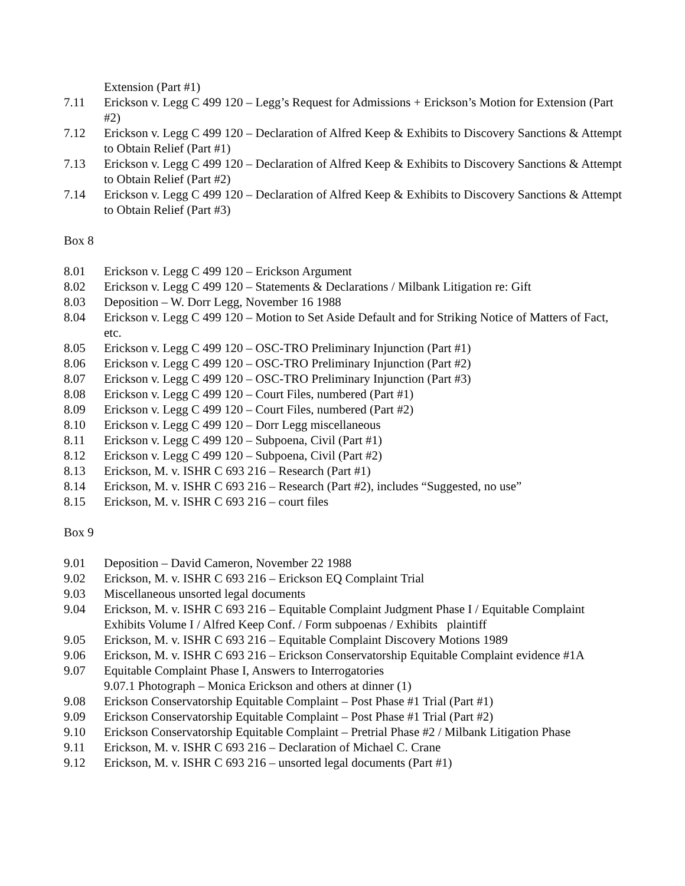Extension (Part #1)
7.11 Erickson v. Legg C 499 120 – Legg’s Request for Admissions + Erickson’s Motion for Extension (Part #2)
7.12 Erickson v. Legg C 499 120 – Declaration of Alfred Keep & Exhibits to Discovery Sanctions & Attempt to Obtain Relief (Part #1)
7.13 Erickson v. Legg C 499 120 – Declaration of Alfred Keep & Exhibits to Discovery Sanctions & Attempt to Obtain Relief (Part #2)
7.14 Erickson v. Legg C 499 120 – Declaration of Alfred Keep & Exhibits to Discovery Sanctions & Attempt to Obtain Relief (Part #3)
Box 8
8.01 Erickson v. Legg C 499 120 – Erickson Argument
8.02 Erickson v. Legg C 499 120 – Statements & Declarations / Milbank Litigation re: Gift
8.03 Deposition – W. Dorr Legg, November 16 1988
8.04 Erickson v. Legg C 499 120 – Motion to Set Aside Default and for Striking Notice of Matters of Fact, etc.
8.05 Erickson v. Legg C 499 120 – OSC-TRO Preliminary Injunction (Part #1)
8.06 Erickson v. Legg C 499 120 – OSC-TRO Preliminary Injunction (Part #2)
8.07 Erickson v. Legg C 499 120 – OSC-TRO Preliminary Injunction (Part #3)
8.08 Erickson v. Legg C 499 120 – Court Files, numbered (Part #1)
8.09 Erickson v. Legg C 499 120 – Court Files, numbered (Part #2)
8.10 Erickson v. Legg C 499 120 – Dorr Legg miscellaneous
8.11 Erickson v. Legg C 499 120 – Subpoena, Civil (Part #1)
8.12 Erickson v. Legg C 499 120 – Subpoena, Civil (Part #2)
8.13 Erickson, M. v. ISHR C 693 216 – Research (Part #1)
8.14 Erickson, M. v. ISHR C 693 216 – Research (Part #2), includes “Suggested, no use”
8.15 Erickson, M. v. ISHR C 693 216 – court files
Box 9
9.01 Deposition – David Cameron, November 22 1988
9.02 Erickson, M. v. ISHR C 693 216 – Erickson EQ Complaint Trial
9.03 Miscellaneous unsorted legal documents
9.04 Erickson, M. v. ISHR C 693 216 – Equitable Complaint Judgment Phase I / Equitable Complaint Exhibits Volume I / Alfred Keep Conf. / Form subpoenas / Exhibits plaintiff
9.05 Erickson, M. v. ISHR C 693 216 – Equitable Complaint Discovery Motions 1989
9.06 Erickson, M. v. ISHR C 693 216 – Erickson Conservatorship Equitable Complaint evidence #1A
9.07 Equitable Complaint Phase I, Answers to Interrogatories
9.07.1 Photograph – Monica Erickson and others at dinner (1)
9.08 Erickson Conservatorship Equitable Complaint – Post Phase #1 Trial (Part #1)
9.09 Erickson Conservatorship Equitable Complaint – Post Phase #1 Trial (Part #2)
9.10 Erickson Conservatorship Equitable Complaint – Pretrial Phase #2 / Milbank Litigation Phase
9.11 Erickson, M. v. ISHR C 693 216 – Declaration of Michael C. Crane
9.12 Erickson, M. v. ISHR C 693 216 – unsorted legal documents (Part #1)